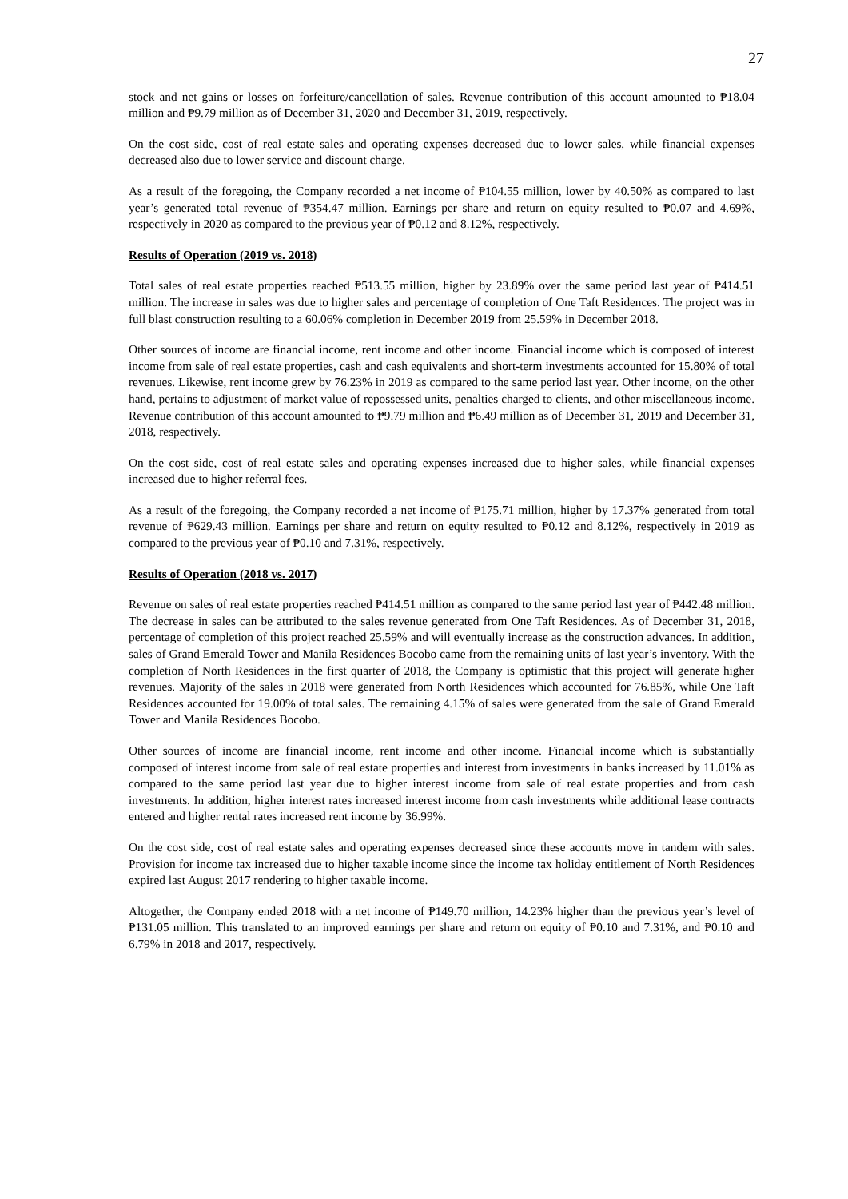27
stock and net gains or losses on forfeiture/cancellation of sales. Revenue contribution of this account amounted to ₱18.04 million and ₱9.79 million as of December 31, 2020 and December 31, 2019, respectively.
On the cost side, cost of real estate sales and operating expenses decreased due to lower sales, while financial expenses decreased also due to lower service and discount charge.
As a result of the foregoing, the Company recorded a net income of ₱104.55 million, lower by 40.50% as compared to last year’s generated total revenue of ₱354.47 million. Earnings per share and return on equity resulted to ₱0.07 and 4.69%, respectively in 2020 as compared to the previous year of ₱0.12 and 8.12%, respectively.
Results of Operation (2019 vs. 2018)
Total sales of real estate properties reached ₱513.55 million, higher by 23.89% over the same period last year of ₱414.51 million. The increase in sales was due to higher sales and percentage of completion of One Taft Residences. The project was in full blast construction resulting to a 60.06% completion in December 2019 from 25.59% in December 2018.
Other sources of income are financial income, rent income and other income. Financial income which is composed of interest income from sale of real estate properties, cash and cash equivalents and short-term investments accounted for 15.80% of total revenues. Likewise, rent income grew by 76.23% in 2019 as compared to the same period last year. Other income, on the other hand, pertains to adjustment of market value of repossessed units, penalties charged to clients, and other miscellaneous income. Revenue contribution of this account amounted to ₱9.79 million and ₱6.49 million as of December 31, 2019 and December 31, 2018, respectively.
On the cost side, cost of real estate sales and operating expenses increased due to higher sales, while financial expenses increased due to higher referral fees.
As a result of the foregoing, the Company recorded a net income of ₱175.71 million, higher by 17.37% generated from total revenue of ₱629.43 million. Earnings per share and return on equity resulted to ₱0.12 and 8.12%, respectively in 2019 as compared to the previous year of ₱0.10 and 7.31%, respectively.
Results of Operation (2018 vs. 2017)
Revenue on sales of real estate properties reached ₱414.51 million as compared to the same period last year of ₱442.48 million. The decrease in sales can be attributed to the sales revenue generated from One Taft Residences. As of December 31, 2018, percentage of completion of this project reached 25.59% and will eventually increase as the construction advances. In addition, sales of Grand Emerald Tower and Manila Residences Bocobo came from the remaining units of last year’s inventory. With the completion of North Residences in the first quarter of 2018, the Company is optimistic that this project will generate higher revenues. Majority of the sales in 2018 were generated from North Residences which accounted for 76.85%, while One Taft Residences accounted for 19.00% of total sales. The remaining 4.15% of sales were generated from the sale of Grand Emerald Tower and Manila Residences Bocobo.
Other sources of income are financial income, rent income and other income. Financial income which is substantially composed of interest income from sale of real estate properties and interest from investments in banks increased by 11.01% as compared to the same period last year due to higher interest income from sale of real estate properties and from cash investments. In addition, higher interest rates increased interest income from cash investments while additional lease contracts entered and higher rental rates increased rent income by 36.99%.
On the cost side, cost of real estate sales and operating expenses decreased since these accounts move in tandem with sales. Provision for income tax increased due to higher taxable income since the income tax holiday entitlement of North Residences expired last August 2017 rendering to higher taxable income.
Altogether, the Company ended 2018 with a net income of ₱149.70 million, 14.23% higher than the previous year’s level of ₱131.05 million. This translated to an improved earnings per share and return on equity of ₱0.10 and 7.31%, and ₱0.10 and 6.79% in 2018 and 2017, respectively.